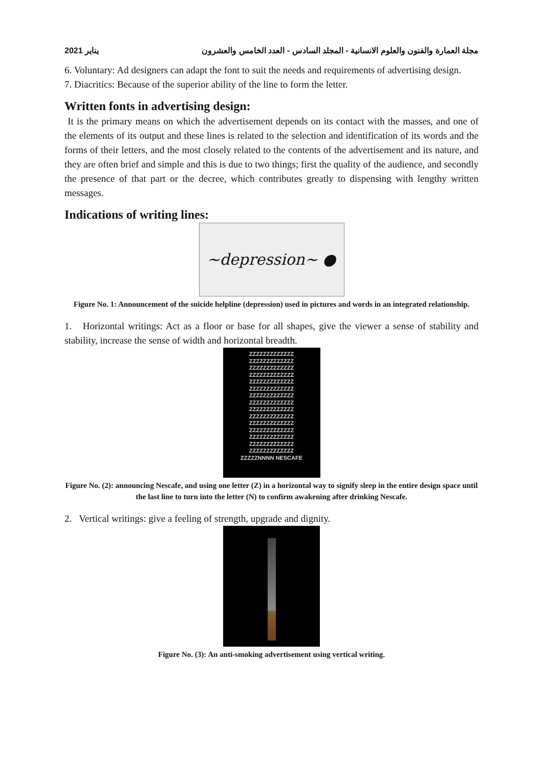2021 يناير مجلة العمارة والفنون والعلوم الانسانية - المجلد السادس - العدد الخامس والعشرون
6. Voluntary: Ad designers can adapt the font to suit the needs and requirements of advertising design.
7. Diacritics: Because of the superior ability of the line to form the letter.
Written fonts in advertising design:
It is the primary means on which the advertisement depends on its contact with the masses, and one of the elements of its output and these lines is related to the selection and identification of its words and the forms of their letters, and the most closely related to the contents of the advertisement and its nature, and they are often brief and simple and this is due to two things; first the quality of the audience, and secondly the presence of that part or the decree, which contributes greatly to dispensing with lengthy written messages.
Indications of writing lines:
~depression~ ●
Figure No. 1: Announcement of the suicide helpline (depression) used in pictures and words in an integrated relationship.
1. Horizontal writings: Act as a floor or base for all shapes, give the viewer a sense of stability and stability, increase the sense of width and horizontal breadth.
ZZZZZZZZZZZZZ
ZZZZZZZZZZZZZ
ZZZZZZZZZZZZZ
ZZZZZZZZZZZZZ
ZZZZZZZZZZZZZ
ZZZZZZZZZZZZZ
ZZZZZZZZZZZZZ
ZZZZZZZZZZZZZ
ZZZZZZZZZZZZZ
ZZZZZZZZZZZZZ
ZZZZZZZZZZZZZ
ZZZZZZZZZZZZZ
ZZZZZZZZZZZZZ
ZZZZZZZZZZZZZ
ZZZZZZZZZZZZZ
ZZZZZNNNN NESCAFE
Figure No. (2): announcing Nescafe, and using one letter (Z) in a horizontal way to signify sleep in the entire design space until the last line to turn into the letter (N) to confirm awakening after drinking Nescafe.
2. Vertical writings: give a feeling of strength, upgrade and dignity.
Figure No. (3): An anti-smoking advertisement using vertical writing.